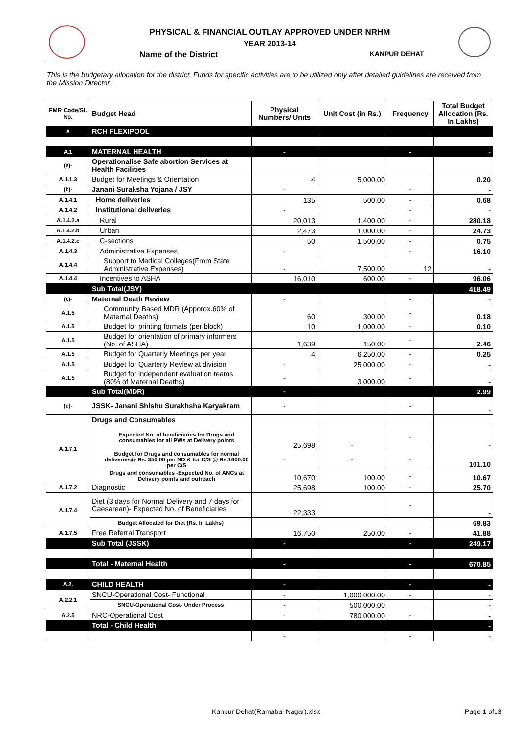PHYSICAL & FINANCIAL OUTLAY APPROVED UNDER NRHM
YEAR 2013-14
Name of the District KANPUR DEHAT
This is the budgetary allocation for the district. Funds for specific activities are to be utilized only after detailed guidelines are received from the Mission Director
| FMR Code/Sl. No. | Budget Head | Physical Numbers/ Units | Unit Cost (in Rs.) | Frequency | Total Budget Allocation (Rs. In Lakhs) |
| --- | --- | --- | --- | --- | --- |
| A | RCH FLEXIPOOL | | | | |
| A.1 | MATERNAL HEALTH | - | | - | - |
| (a)- | Operationalise Safe abortion Services at Health Facilities | | | | |
| A.1.1.3 | Budget for Meetings & Orientation | 4 | 5,000.00 | | 0.20 |
| (b)- | Janani Suraksha Yojana / JSY | - | | - | - |
| A.1.4.1 | Home deliveries | 135 | 500.00 | - | 0.68 |
| A.1.4.2 | Institutional deliveries | - | | - | - |
| A.1.4.2.a | Rural | 20,013 | 1,400.00 | - | 280.18 |
| A.1.4.2.b | Urban | 2,473 | 1,000.00 | - | 24.73 |
| A.1.4.2.c | C-sections | 50 | 1,500.00 | - | 0.75 |
| A.1.4.3 | Administrative Expenses | - | | - | 16.10 |
| A.1.4.4 | Support to Medical Colleges(From State Administrative Expenses) | - | 7,500.00 | 12 | - |
| A.1.4.4 | Incentives to ASHA | 16,010 | 600.00 | - | 96.06 |
| | Sub Total(JSY) | | | | 418.49 |
| (c)- | Maternal Death Review | - | | - | - |
| A.1.5 | Community Based MDR (Apporox.60% of Maternal Deaths) | 60 | 300.00 | - | 0.18 |
| A.1.5 | Budget for printing formats (per block) | 10 | 1,000.00 | - | 0.10 |
| A.1.5 | Budget for orientation of primary informers (No. of ASHA) | 1,639 | 150.00 | - | 2.46 |
| A.1.5 | Budget for Quarterly Meetings per year | 4 | 6,250.00 | - | 0.25 |
| A.1.5 | Budget for Quarterly Review at division | - | 25,000.00 | - | - |
| A.1.5 | Budget for independent evaluation teams (80% of Maternal Deaths) | - | 3,000.00 | - | - |
| | Sub Total(MDR) | - | | | 2.99 |
| (d)- | JSSK- Janani Shishu Surakhsha Karyakram | - | | - | - |
| A.1.7.1 | Drugs and Consumables | | | | |
| | Expected No. of benificiaries for Drugs and consumables for all PWs at Delivery points | 25,698 | - | - | - |
| | Budget for Drugs and consumables for normal deliveries@ Rs. 350.00 per ND & for C/S @ Rs.1600.00 per C/S | - | - | - | 101.10 |
| | Drugs and consumables -Expected No. of ANCs at Delivery points and outreach | 10,670 | 100.00 | - | 10.67 |
| A.1.7.2 | Diagnostic | 25,698 | 100.00 | - | 25.70 |
| A.1.7.4 | Diet (3 days for Normal Delivery and 7 days for Caesarean)- Expected No. of Beneficiaries | 22,333 | | - | - |
| | Budget Allocated for Diet (Rs. In Lakhs) | | | | 69.83 |
| A.1.7.5 | Free Referral Transport | 16,750 | 250.00 | - | 41.88 |
| | Sub Total (JSSK) | - | | - | 249.17 |
| | Total - Maternal Health | - | | - | 670.85 |
| A.2. | CHILD HEALTH | - | | - | - |
| A.2.2.1 | SNCU-Operational Cost- Functional | - | 1,000,000.00 | - | - |
| | SNCU-Operational Cost- Under Process | - | 500,000.00 | | - |
| A.2.5 | NRC-Operational Cost | - | 780,000.00 | - | - |
| | Total - Child Health | | | | - |
| | | - | | - | - |
Kanpur Dehat(Ramabai Nagar).xlsx
Page 1 of13